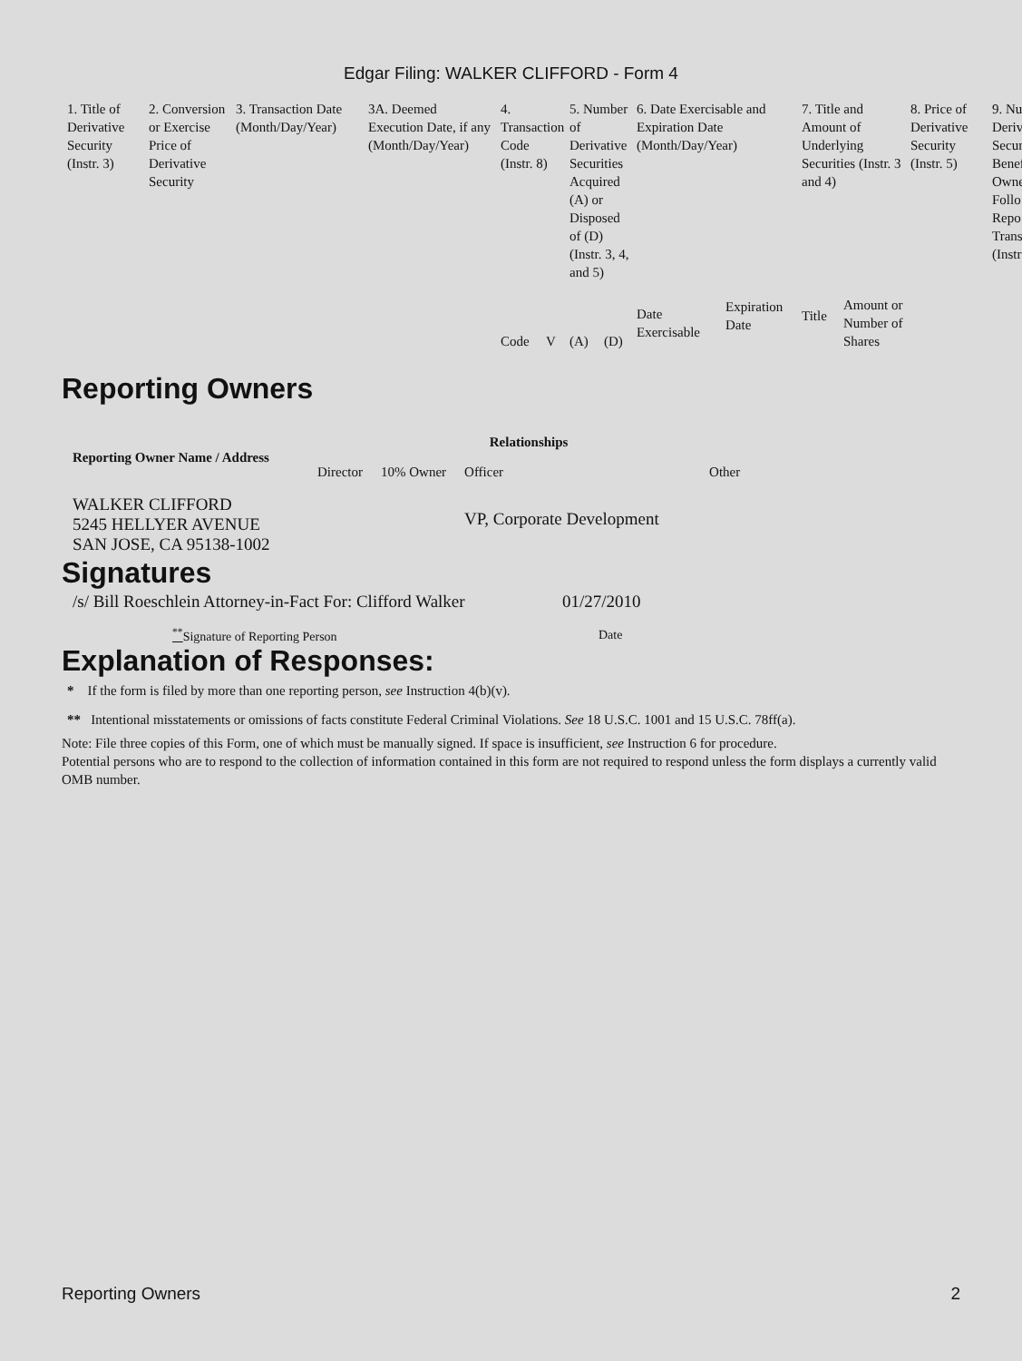Edgar Filing: WALKER CLIFFORD - Form 4
| 1. Title of Derivative Security (Instr. 3) | 2. Conversion or Exercise Price of Derivative Security | 3. Transaction Date (Month/Day/Year) | 3A. Deemed Execution Date, if any (Month/Day/Year) | 4. Transaction Code (Instr. 8) | | 5. Number of Derivative Securities Acquired (A) or Disposed of (D) (Instr. 3, 4, and 5) | | 6. Date Exercisable and Expiration Date (Month/Day/Year) | | 7. Title and Amount of Underlying Securities (Instr. 3 and 4) | | 8. Price of Derivative Security (Instr. 5) | 9. Nu Deriv Secur Benef Owne Follo Repo Trans (Instr |
| | | | | Code | V | (A) | (D) | Date Exercisable | Expiration Date | Title | Amount or Number of Shares | | |
Reporting Owners
| Reporting Owner Name / Address | Relationships | | | |
| --- | --- | --- | --- | --- |
| | Director | 10% Owner | Officer | Other |
| WALKER CLIFFORD 5245 HELLYER AVENUE SAN JOSE, CA 95138-1002 | | | VP, Corporate Development | |
Signatures
| /s/ Bill Roeschlein Attorney-in-Fact For: Clifford Walker | 01/27/2010 |
| <sup>**</sup> Signature of Reporting Person | Date |
Explanation of Responses:
* If the form is filed by more than one reporting person, see Instruction 4(b)(v).
** Intentional misstatements or omissions of facts constitute Federal Criminal Violations. See 18 U.S.C. 1001 and 15 U.S.C. 78ff(a).
Note: File three copies of this Form, one of which must be manually signed. If space is insufficient, see Instruction 6 for procedure.
Potential persons who are to respond to the collection of information contained in this form are not required to respond unless the form displays a currently valid OMB number.
Reporting Owners 2